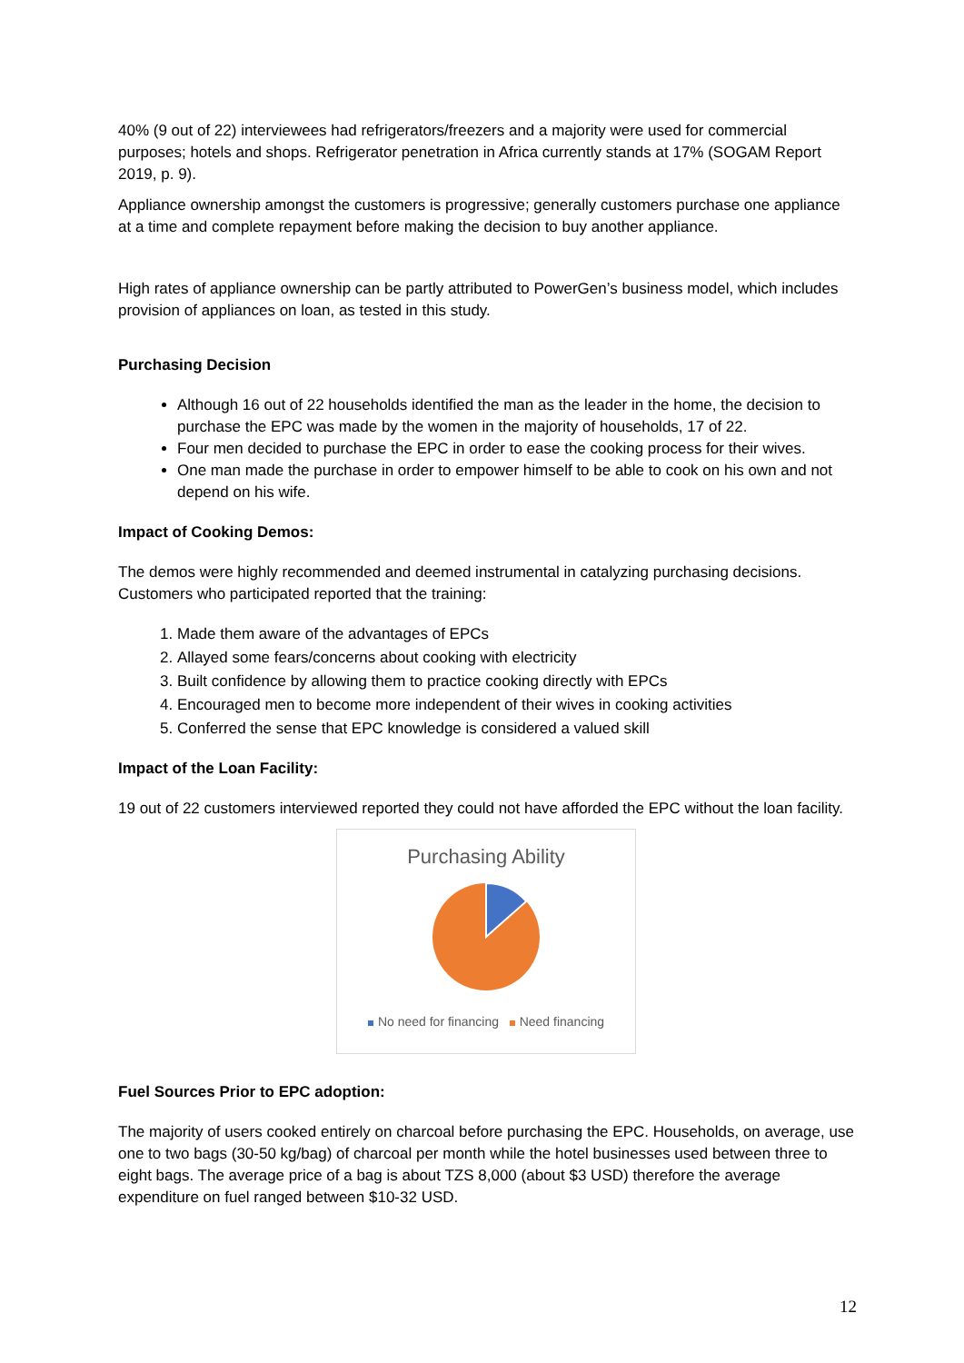40% (9 out of 22) interviewees had refrigerators/freezers and a majority were used for commercial purposes; hotels and shops. Refrigerator penetration in Africa currently stands at 17% (SOGAM Report 2019, p. 9).
Appliance ownership amongst the customers is progressive; generally customers purchase one appliance at a time and complete repayment before making the decision to buy another appliance.
High rates of appliance ownership can be partly attributed to PowerGen’s business model, which includes provision of appliances on loan, as tested in this study.
Purchasing Decision
Although 16 out of 22 households identified the man as the leader in the home, the decision to purchase the EPC was made by the women in the majority of households, 17 of 22.
Four men decided to purchase the EPC in order to ease the cooking process for their wives.
One man made the purchase in order to empower himself to be able to cook on his own and not depend on his wife.
Impact of Cooking Demos:
The demos were highly recommended and deemed instrumental in catalyzing purchasing decisions. Customers who participated reported that the training:
1. Made them aware of the advantages of EPCs
2. Allayed some fears/concerns about cooking with electricity
3. Built confidence by allowing them to practice cooking directly with EPCs
4. Encouraged men to become more independent of their wives in cooking activities
5. Conferred the sense that EPC knowledge is considered a valued skill
Impact of the Loan Facility:
19 out of 22 customers interviewed reported they could not have afforded the EPC without the loan facility.
Purchasing Ability
No need for financing Need financing
Fuel Sources Prior to EPC adoption:
The majority of users cooked entirely on charcoal before purchasing the EPC. Households, on average, use one to two bags (30-50 kg/bag) of charcoal per month while the hotel businesses used between three to eight bags. The average price of a bag is about TZS 8,000 (about $3 USD) therefore the average expenditure on fuel ranged between $10-32 USD.
12